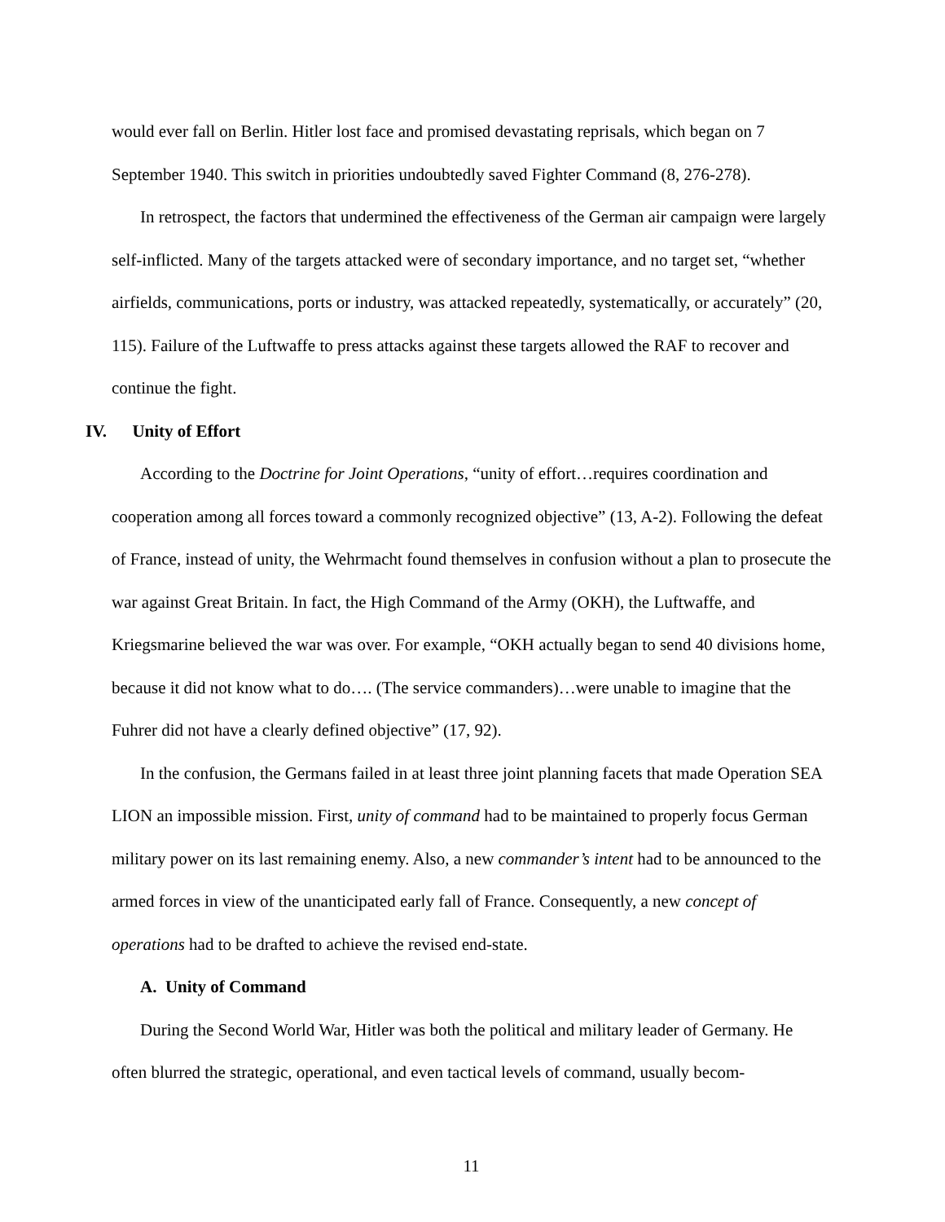would ever fall on Berlin. Hitler lost face and promised devastating reprisals, which began on 7 September 1940. This switch in priorities undoubtedly saved Fighter Command (8, 276-278).
In retrospect, the factors that undermined the effectiveness of the German air campaign were largely self-inflicted. Many of the targets attacked were of secondary importance, and no target set, “whether airfields, communications, ports or industry, was attacked repeatedly, systematically, or accurately” (20, 115). Failure of the Luftwaffe to press attacks against these targets allowed the RAF to recover and continue the fight.
IV. Unity of Effort
According to the Doctrine for Joint Operations, “unity of effort…requires coordination and cooperation among all forces toward a commonly recognized objective” (13, A-2). Following the defeat of France, instead of unity, the Wehrmacht found themselves in confusion without a plan to prosecute the war against Great Britain. In fact, the High Command of the Army (OKH), the Luftwaffe, and Kriegsmarine believed the war was over. For example, “OKH actually began to send 40 divisions home, because it did not know what to do…. (The service commanders)…were unable to imagine that the Fuhrer did not have a clearly defined objective” (17, 92).
In the confusion, the Germans failed in at least three joint planning facets that made Operation SEA LION an impossible mission. First, unity of command had to be maintained to properly focus German military power on its last remaining enemy. Also, a new commander’s intent had to be announced to the armed forces in view of the unanticipated early fall of France. Consequently, a new concept of operations had to be drafted to achieve the revised end-state.
A. Unity of Command
During the Second World War, Hitler was both the political and military leader of Germany. He often blurred the strategic, operational, and even tactical levels of command, usually becom-
11